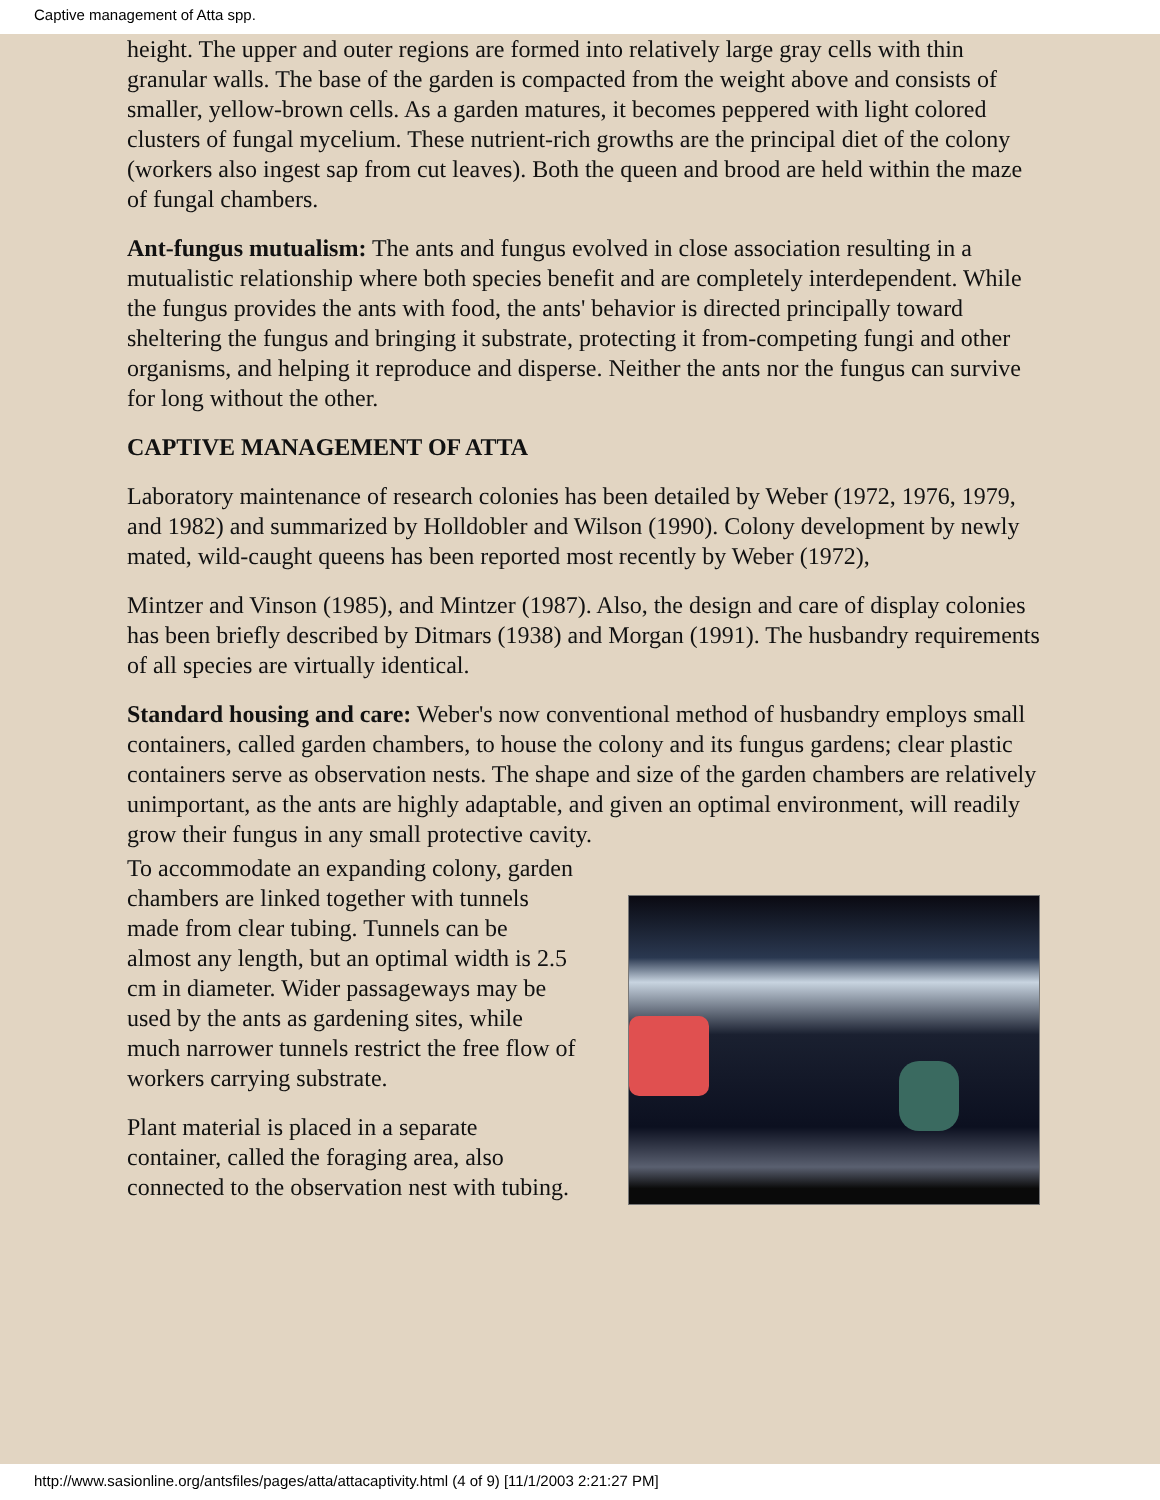Captive management of Atta spp.
height. The upper and outer regions are formed into relatively large gray cells with thin granular walls. The base of the garden is compacted from the weight above and consists of smaller, yellow-brown cells. As a garden matures, it becomes peppered with light colored clusters of fungal mycelium. These nutrient-rich growths are the principal diet of the colony (workers also ingest sap from cut leaves). Both the queen and brood are held within the maze of fungal chambers.
Ant-fungus mutualism: The ants and fungus evolved in close association resulting in a mutualistic relationship where both species benefit and are completely interdependent. While the fungus provides the ants with food, the ants' behavior is directed principally toward sheltering the fungus and bringing it substrate, protecting it from-competing fungi and other organisms, and helping it reproduce and disperse. Neither the ants nor the fungus can survive for long without the other.
CAPTIVE MANAGEMENT OF ATTA
Laboratory maintenance of research colonies has been detailed by Weber (1972, 1976, 1979, and 1982) and summarized by Holldobler and Wilson (1990). Colony development by newly mated, wild-caught queens has been reported most recently by Weber (1972),
Mintzer and Vinson (1985), and Mintzer (1987). Also, the design and care of display colonies has been briefly described by Ditmars (1938) and Morgan (1991). The husbandry requirements of all species are virtually identical.
Standard housing and care: Weber's now conventional method of husbandry employs small containers, called garden chambers, to house the colony and its fungus gardens; clear plastic containers serve as observation nests. The shape and size of the garden chambers are relatively unimportant, as the ants are highly adaptable, and given an optimal environment, will readily grow their fungus in any small protective cavity.
To accommodate an expanding colony, garden chambers are linked together with tunnels made from clear tubing. Tunnels can be almost any length, but an optimal width is 2.5 cm in diameter. Wider passageways may be used by the ants as gardening sites, while much narrower tunnels restrict the free flow of workers carrying substrate.
Plant material is placed in a separate container, called the foraging area, also connected to the observation nest with tubing.
http://www.sasionline.org/antsfiles/pages/atta/attacaptivity.html (4 of 9) [11/1/2003 2:21:27 PM]